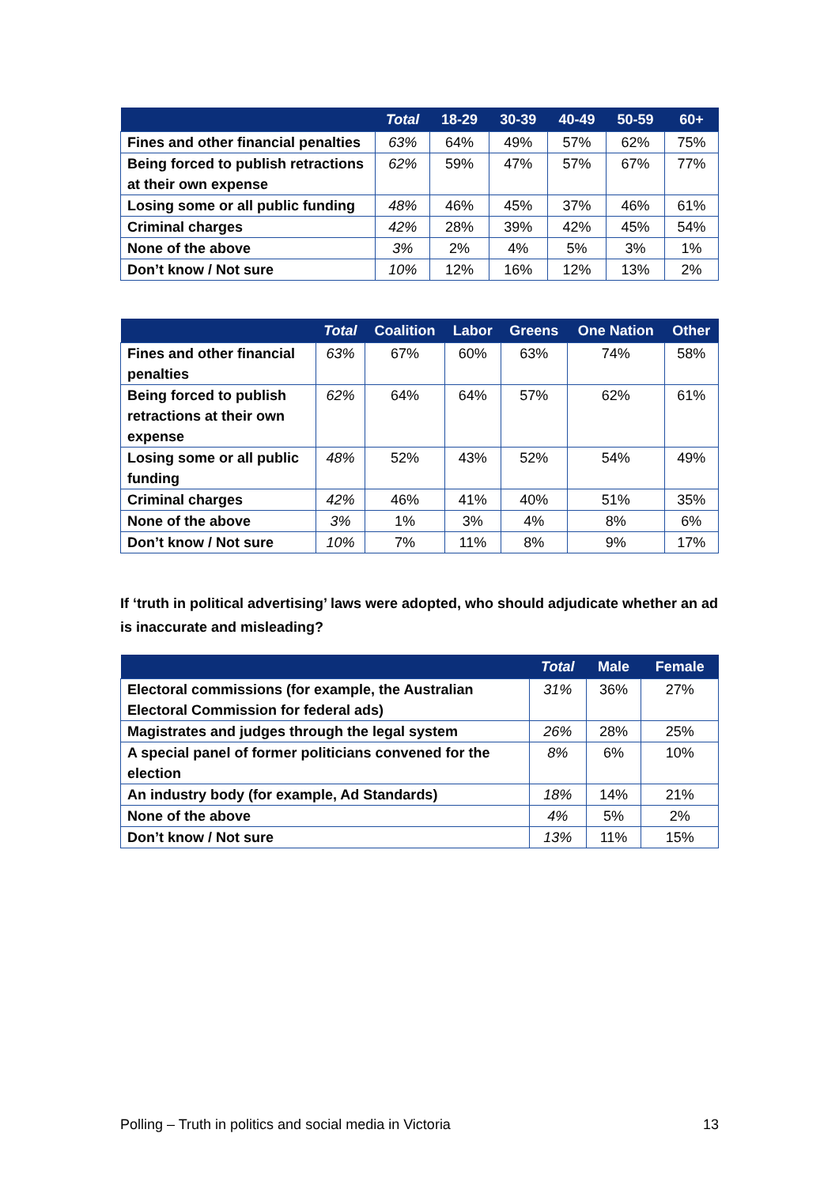| | Total | 18-29 | 30-39 | 40-49 | 50-59 | 60+ |
| --- | --- | --- | --- | --- | --- | --- |
| Fines and other financial penalties | 63% | 64% | 49% | 57% | 62% | 75% |
| Being forced to publish retractions at their own expense | 62% | 59% | 47% | 57% | 67% | 77% |
| Losing some or all public funding | 48% | 46% | 45% | 37% | 46% | 61% |
| Criminal charges | 42% | 28% | 39% | 42% | 45% | 54% |
| None of the above | 3% | 2% | 4% | 5% | 3% | 1% |
| Don’t know / Not sure | 10% | 12% | 16% | 12% | 13% | 2% |
| | Total | Coalition | Labor | Greens | One Nation | Other |
| --- | --- | --- | --- | --- | --- | --- |
| Fines and other financial penalties | 63% | 67% | 60% | 63% | 74% | 58% |
| Being forced to publish retractions at their own expense | 62% | 64% | 64% | 57% | 62% | 61% |
| Losing some or all public funding | 48% | 52% | 43% | 52% | 54% | 49% |
| Criminal charges | 42% | 46% | 41% | 40% | 51% | 35% |
| None of the above | 3% | 1% | 3% | 4% | 8% | 6% |
| Don’t know / Not sure | 10% | 7% | 11% | 8% | 9% | 17% |
If ‘truth in political advertising’ laws were adopted, who should adjudicate whether an ad is inaccurate and misleading?
| | Total | Male | Female |
| --- | --- | --- | --- |
| Electoral commissions (for example, the Australian Electoral Commission for federal ads) | 31% | 36% | 27% |
| Magistrates and judges through the legal system | 26% | 28% | 25% |
| A special panel of former politicians convened for the election | 8% | 6% | 10% |
| An industry body (for example, Ad Standards) | 18% | 14% | 21% |
| None of the above | 4% | 5% | 2% |
| Don’t know / Not sure | 13% | 11% | 15% |
Polling – Truth in politics and social media in Victoria 13